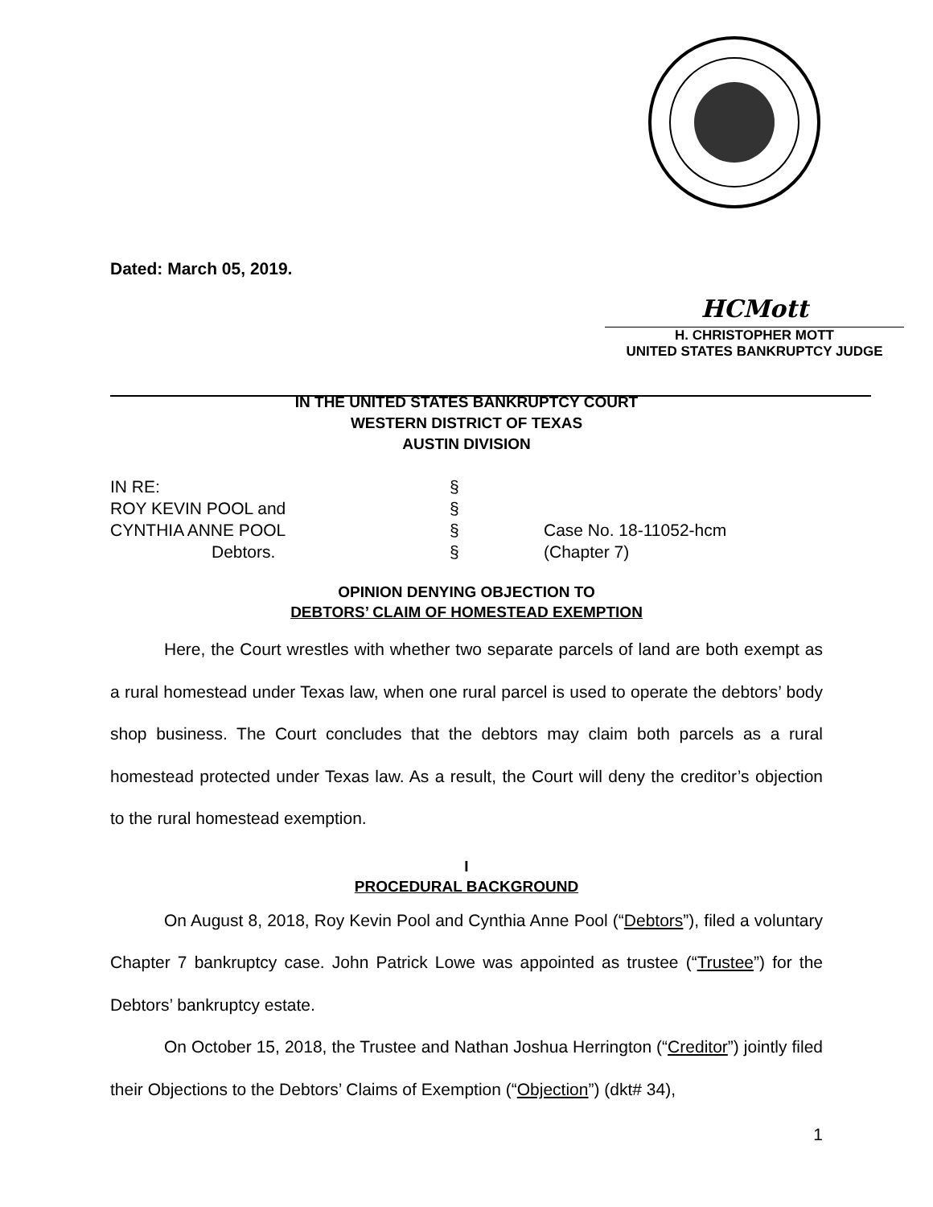Dated: March 05, 2019.
HCMott
H. CHRISTOPHER MOTT
UNITED STATES BANKRUPTCY JUDGE
IN THE UNITED STATES BANKRUPTCY COURT
WESTERN DISTRICT OF TEXAS
AUSTIN DIVISION
IN RE:
§
ROY KEVIN POOL and
§
CYNTHIA ANNE POOL
§
Case No. 18-11052-hcm
Debtors.
§
(Chapter 7)
OPINION DENYING OBJECTION TO
DEBTORS’ CLAIM OF HOMESTEAD EXEMPTION
Here, the Court wrestles with whether two separate parcels of land are both exempt as a rural homestead under Texas law, when one rural parcel is used to operate the debtors’ body shop business. The Court concludes that the debtors may claim both parcels as a rural homestead protected under Texas law. As a result, the Court will deny the creditor’s objection to the rural homestead exemption.
I
PROCEDURAL BACKGROUND
On August 8, 2018, Roy Kevin Pool and Cynthia Anne Pool (“Debtors”), filed a voluntary Chapter 7 bankruptcy case. John Patrick Lowe was appointed as trustee (“Trustee”) for the Debtors’ bankruptcy estate.
On October 15, 2018, the Trustee and Nathan Joshua Herrington (“Creditor”) jointly filed their Objections to the Debtors’ Claims of Exemption (“Objection”) (dkt# 34),
1